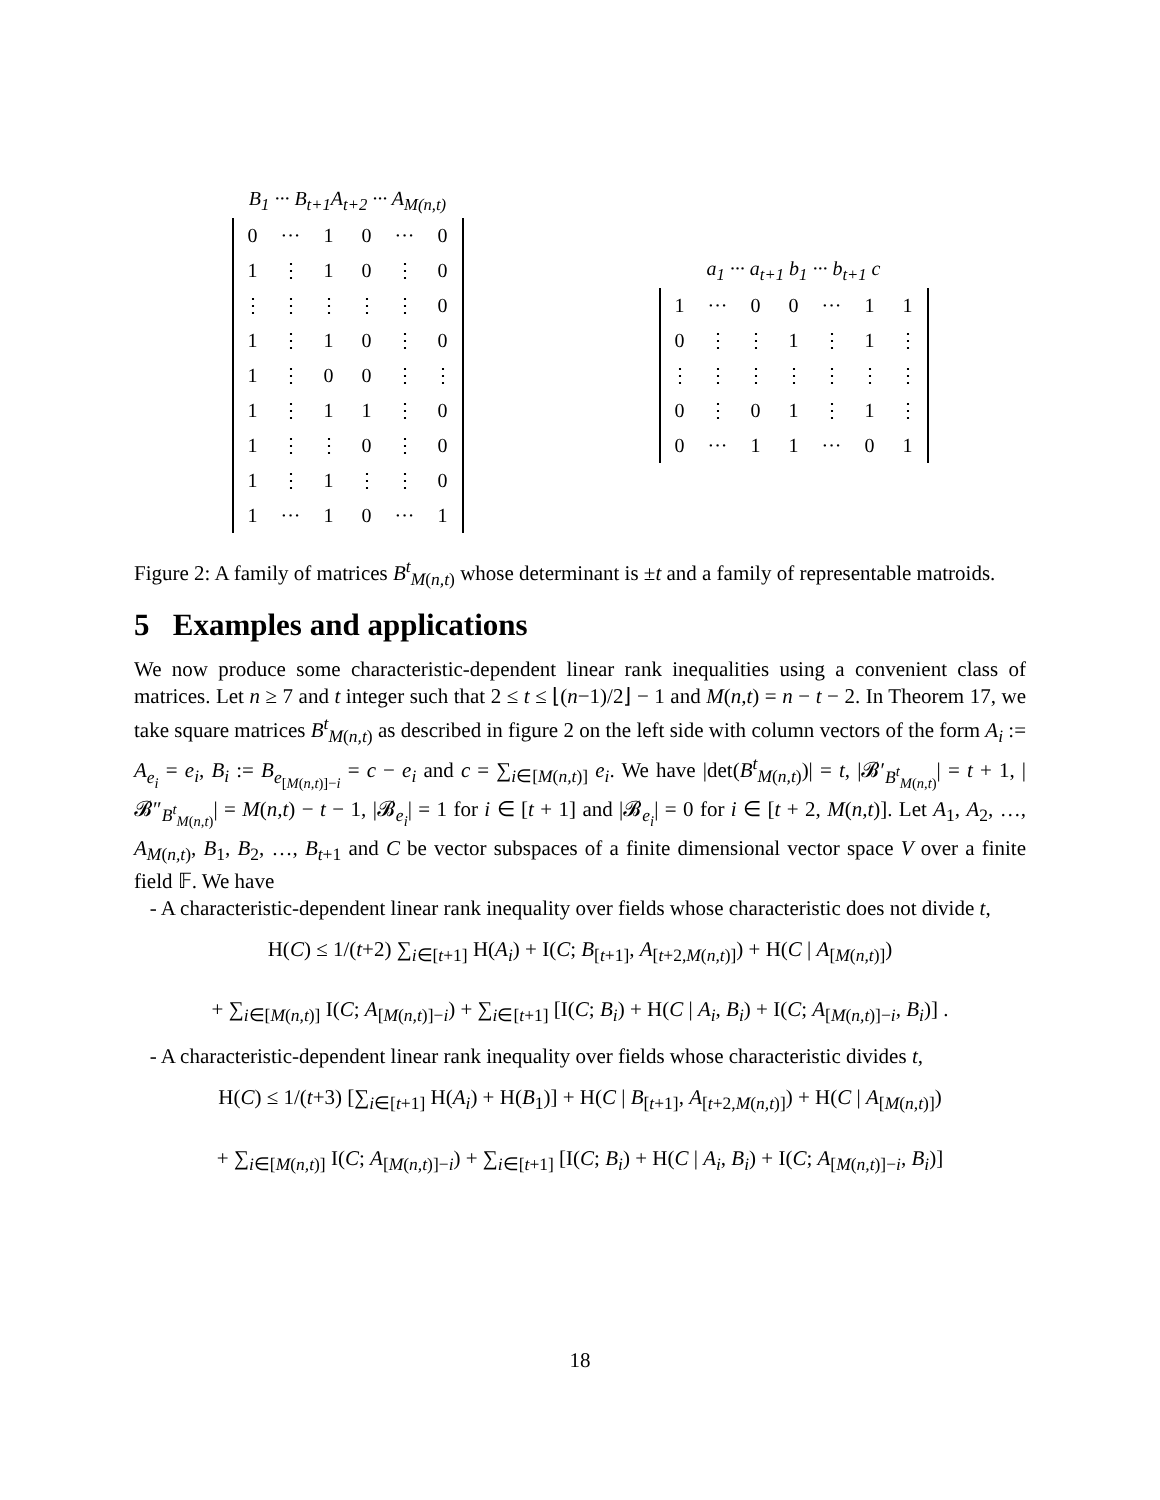B<sub>1</sub> ··· B<sub>t+1</sub>A<sub>t+2</sub> ··· A<sub>M(n,t)</sub>
| 0 | ··· | 1 | 0 | ··· | 0 |
| 1 | ⋮ | 1 | 0 | ⋮ | 0 |
| ⋮ | ⋮ | ⋮ | ⋮ | ⋮ | 0 |
| 1 | ⋮ | 1 | 0 | ⋮ | 0 |
| 1 | ⋮ | 0 | 0 | ⋮ | ⋮ |
| 1 | ⋮ | 1 | 1 | ⋮ | 0 |
| 1 | ⋮ | ⋮ | 0 | ⋮ | 0 |
| 1 | ⋮ | 1 | ⋮ | ⋮ | 0 |
| 1 | ··· | 1 | 0 | ··· | 1 |
a<sub>1</sub> ··· a<sub>t+1</sub> b<sub>1</sub> ··· b<sub>t+1</sub> c
| 1 | ··· | 0 | 0 | ··· | 1 | 1 |
| 0 | ⋮ | ⋮ | 1 | ⋮ | 1 | ⋮ |
| ⋮ | ⋮ | ⋮ | ⋮ | ⋮ | ⋮ | ⋮ |
| 0 | ⋮ | 0 | 1 | ⋮ | 1 | ⋮ |
| 0 | ··· | 1 | 1 | ··· | 0 | 1 |
Figure 2: A family of matrices B<sup>t</sup><sub>M(n,t)</sub> whose determinant is ±t and a family of representable matroids.
5 Examples and applications
We now produce some characteristic-dependent linear rank inequalities using a convenient class of matrices. Let n ≥ 7 and t integer such that 2 ≤ t ≤ ⌊(n−1)/2⌋ − 1 and M(n,t) = n − t − 2. In Theorem 17, we take square matrices B<sup>t</sup><sub>M(n,t)</sub> as described in figure 2 on the left side with column vectors of the form A<sub>i</sub> := A<sub>e<sub>i</sub></sub> = e<sub>i</sub>, B<sub>i</sub> := B<sub>e<sub>[M(n,t)]−i</sub></sub> = c − e<sub>i</sub> and c = ∑<sub>i∈[M(n,t)]</sub> e<sub>i</sub>. We have |det(B<sup>t</sup><sub>M(n,t)</sub>)| = t, |𝓑′<sub>B<sup>t</sup><sub>M(n,t)</sub></sub>| = t + 1, |𝓑″<sub>B<sup>t</sup><sub>M(n,t)</sub></sub>| = M(n,t) − t − 1, |𝓑<sub>e<sub>i</sub></sub>| = 1 for i ∈ [t + 1] and |𝓑<sub>e<sub>i</sub></sub>| = 0 for i ∈ [t + 2, M(n,t)]. Let A<sub>1</sub>, A<sub>2</sub>, …, A<sub>M(n,t)</sub>, B<sub>1</sub>, B<sub>2</sub>, …, B<sub>t+1</sub> and C be vector subspaces of a finite dimensional vector space V over a finite field 𝔽. We have
- A characteristic-dependent linear rank inequality over fields whose characteristic does not divide t,
H(C) ≤ 1/(t+2) ∑<sub>i∈[t+1]</sub> H(A<sub>i</sub>) + I(C; B<sub>[t+1]</sub>, A<sub>[t+2,M(n,t)]</sub>) + H(C | A<sub>[M(n,t)]</sub>)
+ ∑<sub>i∈[M(n,t)]</sub> I(C; A<sub>[M(n,t)]−i</sub>) + ∑<sub>i∈[t+1]</sub> [I(C; B<sub>i</sub>) + H(C | A<sub>i</sub>, B<sub>i</sub>) + I(C; A<sub>[M(n,t)]−i</sub>, B<sub>i</sub>)] .
- A characteristic-dependent linear rank inequality over fields whose characteristic divides t,
H(C) ≤ 1/(t+3) [∑<sub>i∈[t+1]</sub> H(A<sub>i</sub>) + H(B<sub>1</sub>)] + H(C | B<sub>[t+1]</sub>, A<sub>[t+2,M(n,t)]</sub>) + H(C | A<sub>[M(n,t)]</sub>)
+ ∑<sub>i∈[M(n,t)]</sub> I(C; A<sub>[M(n,t)]−i</sub>) + ∑<sub>i∈[t+1]</sub> [I(C; B<sub>i</sub>) + H(C | A<sub>i</sub>, B<sub>i</sub>) + I(C; A<sub>[M(n,t)]−i</sub>, B<sub>i</sub>)]
18